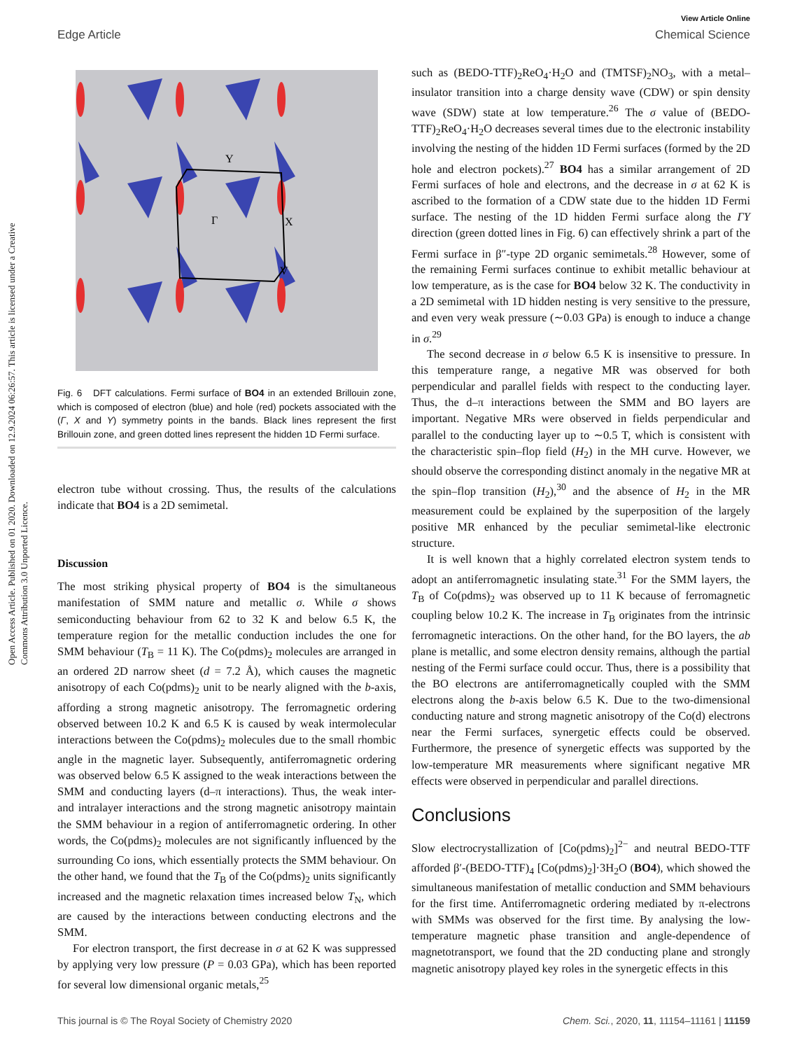Open Access Article. Published on 01 2020. Downloaded on 12.9.2024 06:26:57. This article is licensed under a Creative Commons Attribution 3.0 Unported Licence.
View Article Online
Edge Article Chemical Science
Y
Γ
X
V
Fig. 6 DFT calculations. Fermi surface of BO4 in an extended Brillouin zone, which is composed of electron (blue) and hole (red) pockets associated with the (Γ, X and Y) symmetry points in the bands. Black lines represent the first Brillouin zone, and green dotted lines represent the hidden 1D Fermi surface.
electron tube without crossing. Thus, the results of the calculations indicate that BO4 is a 2D semimetal.
Discussion
The most striking physical property of BO4 is the simultaneous manifestation of SMM nature and metallic σ. While σ shows semiconducting behaviour from 62 to 32 K and below 6.5 K, the temperature region for the metallic conduction includes the one for SMM behaviour (T<sub>B</sub> = 11 K). The Co(pdms)<sub>2</sub> molecules are arranged in an ordered 2D narrow sheet (d = 7.2 Å), which causes the magnetic anisotropy of each Co(pdms)<sub>2</sub> unit to be nearly aligned with the b-axis, affording a strong magnetic anisotropy. The ferromagnetic ordering observed between 10.2 K and 6.5 K is caused by weak intermolecular interactions between the Co(pdms)<sub>2</sub> molecules due to the small rhombic angle in the magnetic layer. Subsequently, antiferromagnetic ordering was observed below 6.5 K assigned to the weak interactions between the SMM and conducting layers (d–π interactions). Thus, the weak inter- and intralayer interactions and the strong magnetic anisotropy maintain the SMM behaviour in a region of antiferromagnetic ordering. In other words, the Co(pdms)<sub>2</sub> molecules are not significantly influenced by the surrounding Co ions, which essentially protects the SMM behaviour. On the other hand, we found that the T<sub>B</sub> of the Co(pdms)<sub>2</sub> units significantly increased and the magnetic relaxation times increased below T<sub>N</sub>, which are caused by the interactions between conducting electrons and the SMM.
For electron transport, the first decrease in σ at 62 K was suppressed by applying very low pressure (P = 0.03 GPa), which has been reported for several low dimensional organic metals,<sup>25</sup>
such as (BEDO-TTF)<sub>2</sub>ReO<sub>4</sub>·H<sub>2</sub>O and (TMTSF)<sub>2</sub>NO<sub>3</sub>, with a metal–insulator transition into a charge density wave (CDW) or spin density wave (SDW) state at low temperature.<sup>26</sup> The σ value of (BEDO-TTF)<sub>2</sub>ReO<sub>4</sub>·H<sub>2</sub>O decreases several times due to the electronic instability involving the nesting of the hidden 1D Fermi surfaces (formed by the 2D hole and electron pockets).<sup>27</sup> BO4 has a similar arrangement of 2D Fermi surfaces of hole and electrons, and the decrease in σ at 62 K is ascribed to the formation of a CDW state due to the hidden 1D Fermi surface. The nesting of the 1D hidden Fermi surface along the ΓY direction (green dotted lines in Fig. 6) can effectively shrink a part of the Fermi surface in β″-type 2D organic semimetals.<sup>28</sup> However, some of the remaining Fermi surfaces continue to exhibit metallic behaviour at low temperature, as is the case for BO4 below 32 K. The conductivity in a 2D semimetal with 1D hidden nesting is very sensitive to the pressure, and even very weak pressure (∼0.03 GPa) is enough to induce a change in σ.<sup>29</sup>
The second decrease in σ below 6.5 K is insensitive to pressure. In this temperature range, a negative MR was observed for both perpendicular and parallel fields with respect to the conducting layer. Thus, the d–π interactions between the SMM and BO layers are important. Negative MRs were observed in fields perpendicular and parallel to the conducting layer up to ∼0.5 T, which is consistent with the characteristic spin–flop field (H<sub>2</sub>) in the MH curve. However, we should observe the corresponding distinct anomaly in the negative MR at the spin–flop transition (H<sub>2</sub>),<sup>30</sup> and the absence of H<sub>2</sub> in the MR measurement could be explained by the superposition of the largely positive MR enhanced by the peculiar semimetal-like electronic structure.
It is well known that a highly correlated electron system tends to adopt an antiferromagnetic insulating state.<sup>31</sup> For the SMM layers, the T<sub>B</sub> of Co(pdms)<sub>2</sub> was observed up to 11 K because of ferromagnetic coupling below 10.2 K. The increase in T<sub>B</sub> originates from the intrinsic ferromagnetic interactions. On the other hand, for the BO layers, the ab plane is metallic, and some electron density remains, although the partial nesting of the Fermi surface could occur. Thus, there is a possibility that the BO electrons are antiferromagnetically coupled with the SMM electrons along the b-axis below 6.5 K. Due to the two-dimensional conducting nature and strong magnetic anisotropy of the Co(d) electrons near the Fermi surfaces, synergetic effects could be observed. Furthermore, the presence of synergetic effects was supported by the low-temperature MR measurements where significant negative MR effects were observed in perpendicular and parallel directions.
Conclusions
Slow electrocrystallization of [Co(pdms)<sub>2</sub>]<sup>2−</sup> and neutral BEDO-TTF afforded β′-(BEDO-TTF)<sub>4</sub> [Co(pdms)<sub>2</sub>]·3H<sub>2</sub>O (BO4), which showed the simultaneous manifestation of metallic conduction and SMM behaviours for the first time. Antiferromagnetic ordering mediated by π-electrons with SMMs was observed for the first time. By analysing the low-temperature magnetic phase transition and angle-dependence of magnetotransport, we found that the 2D conducting plane and strongly magnetic anisotropy played key roles in the synergetic effects in this
This journal is © The Royal Society of Chemistry 2020 Chem. Sci., 2020, 11, 11154–11161 | 11159